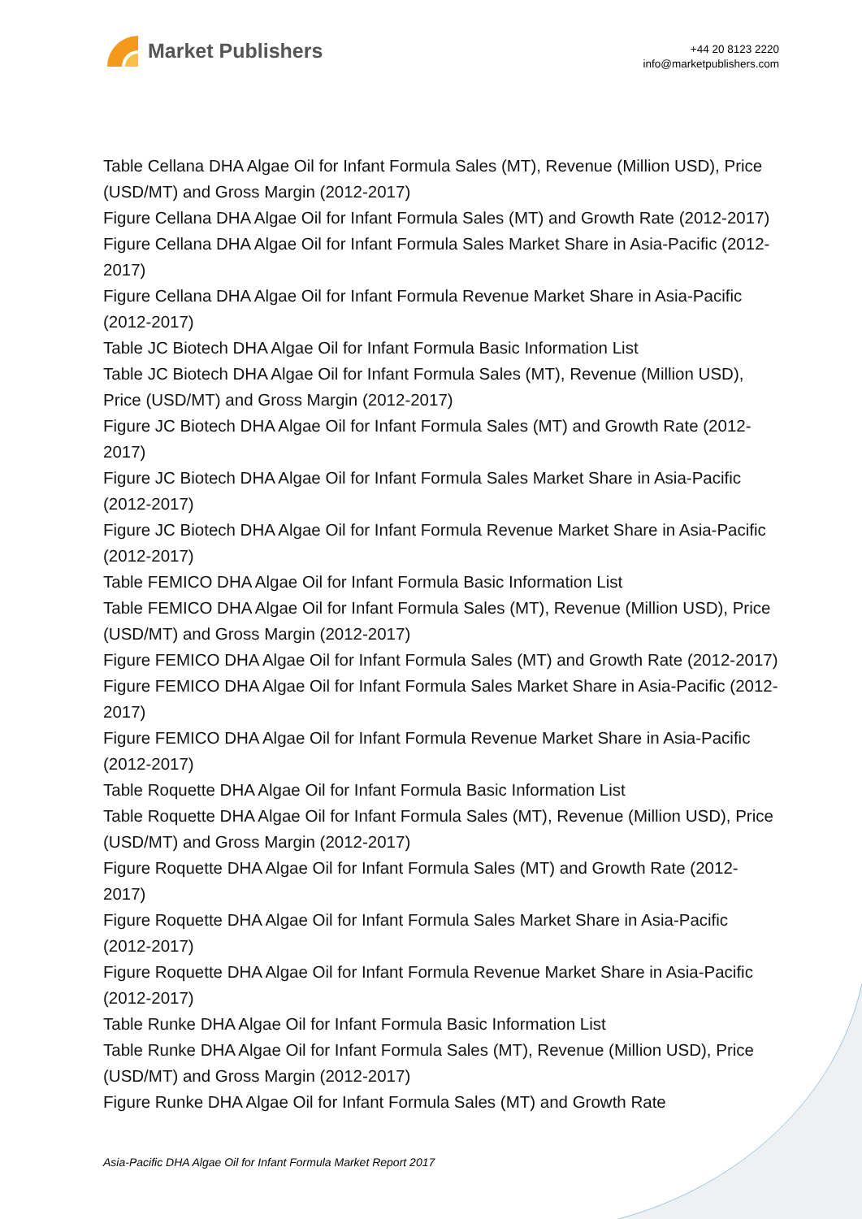Market Publishers
+44 20 8123 2220
info@marketpublishers.com
Table Cellana DHA Algae Oil for Infant Formula Sales (MT), Revenue (Million USD), Price (USD/MT) and Gross Margin (2012-2017)
Figure Cellana DHA Algae Oil for Infant Formula Sales (MT) and Growth Rate (2012-2017)
Figure Cellana DHA Algae Oil for Infant Formula Sales Market Share in Asia-Pacific (2012-2017)
Figure Cellana DHA Algae Oil for Infant Formula Revenue Market Share in Asia-Pacific (2012-2017)
Table JC Biotech DHA Algae Oil for Infant Formula Basic Information List
Table JC Biotech DHA Algae Oil for Infant Formula Sales (MT), Revenue (Million USD), Price (USD/MT) and Gross Margin (2012-2017)
Figure JC Biotech DHA Algae Oil for Infant Formula Sales (MT) and Growth Rate (2012-2017)
Figure JC Biotech DHA Algae Oil for Infant Formula Sales Market Share in Asia-Pacific (2012-2017)
Figure JC Biotech DHA Algae Oil for Infant Formula Revenue Market Share in Asia-Pacific (2012-2017)
Table FEMICO DHA Algae Oil for Infant Formula Basic Information List
Table FEMICO DHA Algae Oil for Infant Formula Sales (MT), Revenue (Million USD), Price (USD/MT) and Gross Margin (2012-2017)
Figure FEMICO DHA Algae Oil for Infant Formula Sales (MT) and Growth Rate (2012-2017)
Figure FEMICO DHA Algae Oil for Infant Formula Sales Market Share in Asia-Pacific (2012-2017)
Figure FEMICO DHA Algae Oil for Infant Formula Revenue Market Share in Asia-Pacific (2012-2017)
Table Roquette DHA Algae Oil for Infant Formula Basic Information List
Table Roquette DHA Algae Oil for Infant Formula Sales (MT), Revenue (Million USD), Price (USD/MT) and Gross Margin (2012-2017)
Figure Roquette DHA Algae Oil for Infant Formula Sales (MT) and Growth Rate (2012-2017)
Figure Roquette DHA Algae Oil for Infant Formula Sales Market Share in Asia-Pacific (2012-2017)
Figure Roquette DHA Algae Oil for Infant Formula Revenue Market Share in Asia-Pacific (2012-2017)
Table Runke DHA Algae Oil for Infant Formula Basic Information List
Table Runke DHA Algae Oil for Infant Formula Sales (MT), Revenue (Million USD), Price (USD/MT) and Gross Margin (2012-2017)
Figure Runke DHA Algae Oil for Infant Formula Sales (MT) and Growth Rate
Asia-Pacific DHA Algae Oil for Infant Formula Market Report 2017